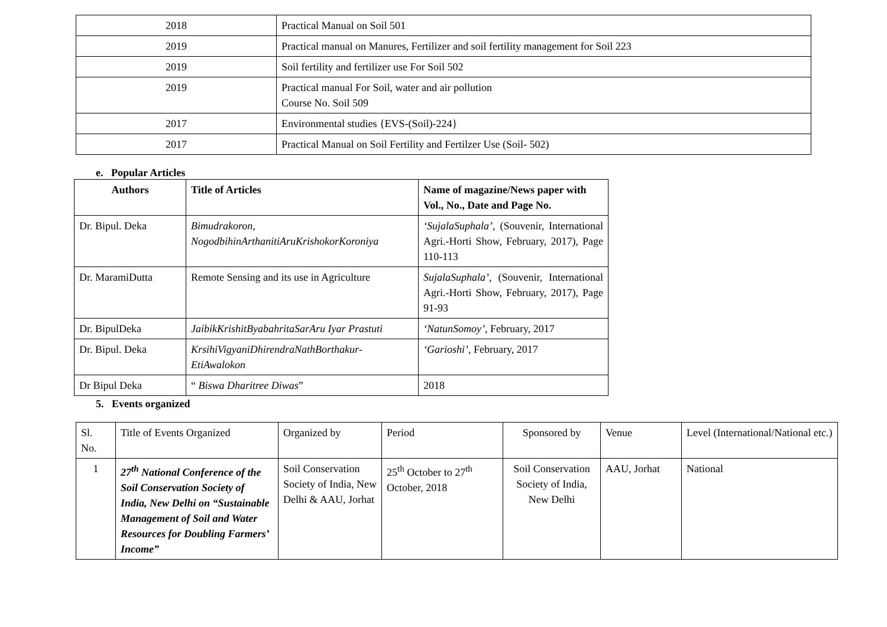| 2018 | Practical Manual on Soil 501 |
| 2019 | Practical manual on Manures, Fertilizer and soil fertility management for Soil 223 |
| 2019 | Soil fertility and fertilizer use For Soil 502 |
| 2019 | Practical manual For Soil, water and air pollution Course No. Soil 509 |
| 2017 | Environmental studies {EVS-(Soil)-224} |
| 2017 | Practical Manual on Soil Fertility and Fertilzer Use (Soil- 502) |
e. Popular Articles
| Authors | Title of Articles | Name of magazine/News paper with Vol., No., Date and Page No. |
| --- | --- | --- |
| Dr. Bipul. Deka | Bimudrakoron, NogodbihinArthanitiAruKrishokorKoroniya | ‘SujalaSuphala’, (Souvenir, International Agri.-Horti Show, February, 2017), Page 110-113 |
| Dr. MaramiDutta | Remote Sensing and its use in Agriculture | SujalaSuphala’, (Souvenir, International Agri.-Horti Show, February, 2017), Page 91-93 |
| Dr. BipulDeka | JaibikKrishitByabahritaSarAru Iyar Prastuti | ‘NatunSomoy’, February, 2017 |
| Dr. Bipul. Deka | KrsihiVigyaniDhirendraNathBorthakur-EtiAwalokon | ‘Garioshi’ , February, 2017 |
| Dr Bipul Deka | “ Biswa Dharitree Diwas ” | 2018 |
5. Events organized
| Sl. No. | Title of Events Organized | Organized by | Period | Sponsored by | Venue | Level (International/National etc.) |
| 1 | 27<sup>th</sup> National Conference of the Soil Conservation Society of India, New Delhi on “Sustainable Management of Soil and Water Resources for Doubling Farmers’ Income” | Soil Conservation Society of India, New Delhi & AAU, Jorhat | 25<sup>th</sup> October to 27<sup>th</sup> October, 2018 | Soil Conservation Society of India, New Delhi | AAU, Jorhat | National |